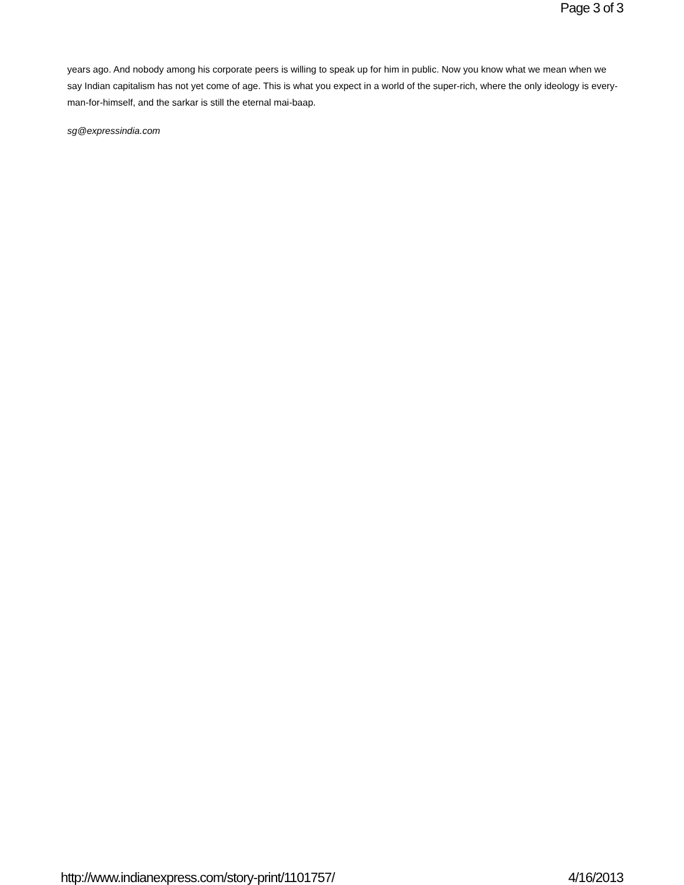Page 3 of 3
years ago. And nobody among his corporate peers is willing to speak up for him in public. Now you know what we mean when we say Indian capitalism has not yet come of age. This is what you expect in a world of the super-rich, where the only ideology is every-man-for-himself, and the sarkar is still the eternal mai-baap.
sg@expressindia.com
http://www.indianexpress.com/story-print/1101757/ 4/16/2013